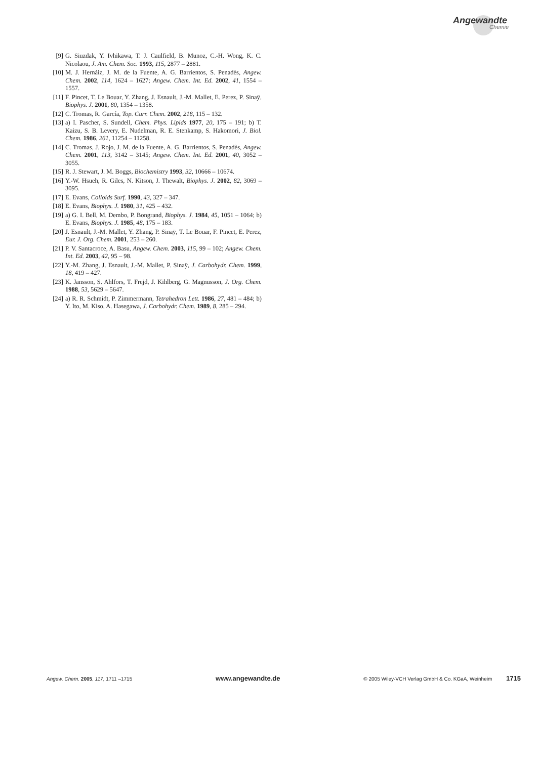Angewandte
Chemie
[9] G. Siuzdak, Y. Ivhikawa, T. J. Caulfield, B. Munoz, C.-H. Wong, K. C. Nicolaou, J. Am. Chem. Soc. 1993, 115, 2877 – 2881.
[10] M. J. Hernáiz, J. M. de la Fuente, A. G. Barrientos, S. Penadès, Angew. Chem. 2002, 114, 1624 – 1627; Angew. Chem. Int. Ed. 2002, 41, 1554 – 1557.
[11] F. Pincet, T. Le Bouar, Y. Zhang, J. Esnault, J.-M. Mallet, E. Perez, P. Sinaÿ, Biophys. J. 2001, 80, 1354 – 1358.
[12] C. Tromas, R. García, Top. Curr. Chem. 2002, 218, 115 – 132.
[13] a) I. Pascher, S. Sundell, Chem. Phys. Lipids 1977, 20, 175 – 191; b) T. Kaizu, S. B. Levery, E. Nudelman, R. E. Stenkamp, S. Hakomori, J. Biol. Chem. 1986, 261, 11254 – 11258.
[14] C. Tromas, J. Rojo, J. M. de la Fuente, A. G. Barrientos, S. Penadès, Angew. Chem. 2001, 113, 3142 – 3145; Angew. Chem. Int. Ed. 2001, 40, 3052 – 3055.
[15] R. J. Stewart, J. M. Boggs, Biochemistry 1993, 32, 10666 – 10674.
[16] Y.-W. Hsueh, R. Giles, N. Kitson, J. Thewalt, Biophys. J. 2002, 82, 3069 – 3095.
[17] E. Evans, Colloids Surf. 1990, 43, 327 – 347.
[18] E. Evans, Biophys. J. 1980, 31, 425 – 432.
[19] a) G. I. Bell, M. Dembo, P. Bongrand, Biophys. J. 1984, 45, 1051 – 1064; b) E. Evans, Biophys. J. 1985, 48, 175 – 183.
[20] J. Esnault, J.-M. Mallet, Y. Zhang, P. Sinaÿ, T. Le Bouar, F. Pincet, E. Perez, Eur. J. Org. Chem. 2001, 253 – 260.
[21] P. V. Santacroce, A. Basu, Angew. Chem. 2003, 115, 99 – 102; Angew. Chem. Int. Ed. 2003, 42, 95 – 98.
[22] Y.-M. Zhang, J. Esnault, J.-M. Mallet, P. Sinaÿ, J. Carbohydr. Chem. 1999, 18, 419 – 427.
[23] K. Jansson, S. Ahlfors, T. Frejd, J. Kihlberg, G. Magnusson, J. Org. Chem. 1988, 53, 5629 – 5647.
[24] a) R. R. Schmidt, P. Zimmermann, Tetrahedron Lett. 1986, 27, 481 – 484; b) Y. Ito, M. Kiso, A. Hasegawa, J. Carbohydr. Chem. 1989, 8, 285 – 294.
Angew. Chem. 2005, 117, 1711 –1715 www.angewandte.de © 2005 Wiley-VCH Verlag GmbH & Co. KGaA, Weinheim 1715